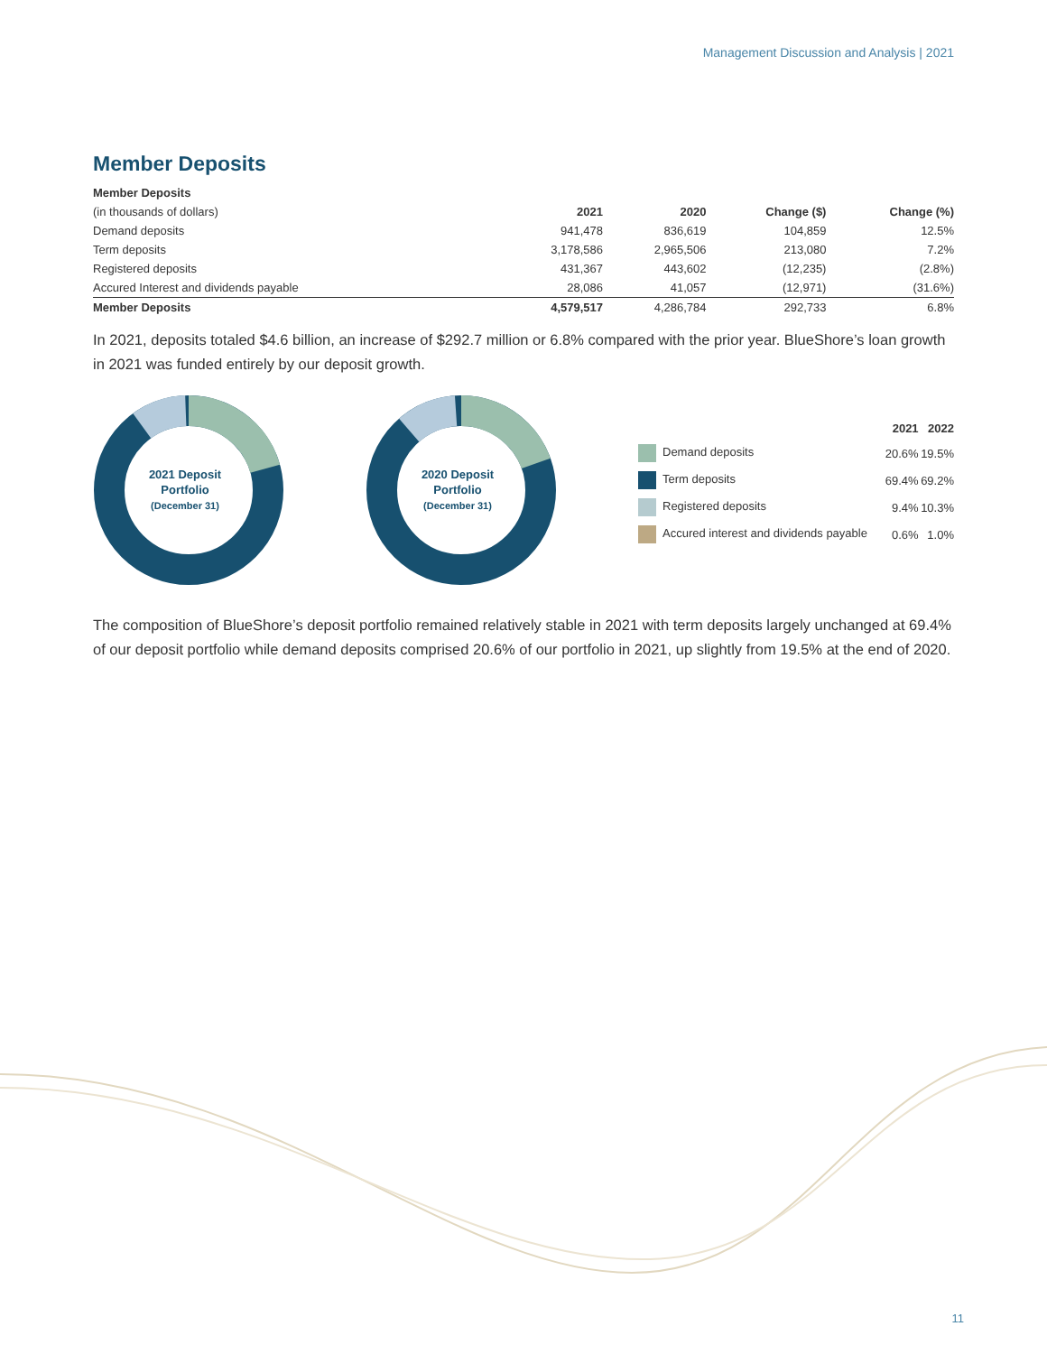Management Discussion and Analysis | 2021
Member Deposits
| Member Deposits | | | | |
| --- | --- | --- | --- | --- |
| (in thousands of dollars) | 2021 | 2020 | Change ($) | Change (%) |
| Demand deposits | 941,478 | 836,619 | 104,859 | 12.5% |
| Term deposits | 3,178,586 | 2,965,506 | 213,080 | 7.2% |
| Registered deposits | 431,367 | 443,602 | (12,235) | (2.8%) |
| Accured Interest and dividends payable | 28,086 | 41,057 | (12,971) | (31.6%) |
| Member Deposits | 4,579,517 | 4,286,784 | 292,733 | 6.8% |
In 2021, deposits totaled $4.6 billion, an increase of $292.7 million or 6.8% compared with the prior year. BlueShore’s loan growth in 2021 was funded entirely by our deposit growth.
2021 Deposit
Portfolio
(December 31)
2020 Deposit
Portfolio
(December 31)
| | 2021 | 2022 |
| Demand deposits | 20.6% | 19.5% |
| Term deposits | 69.4% | 69.2% |
| Registered deposits | 9.4% | 10.3% |
| Accured interest and dividends payable | 0.6% | 1.0% |
The composition of BlueShore’s deposit portfolio remained relatively stable in 2021 with term deposits largely unchanged at 69.4% of our deposit portfolio while demand deposits comprised 20.6% of our portfolio in 2021, up slightly from 19.5% at the end of 2020.
11